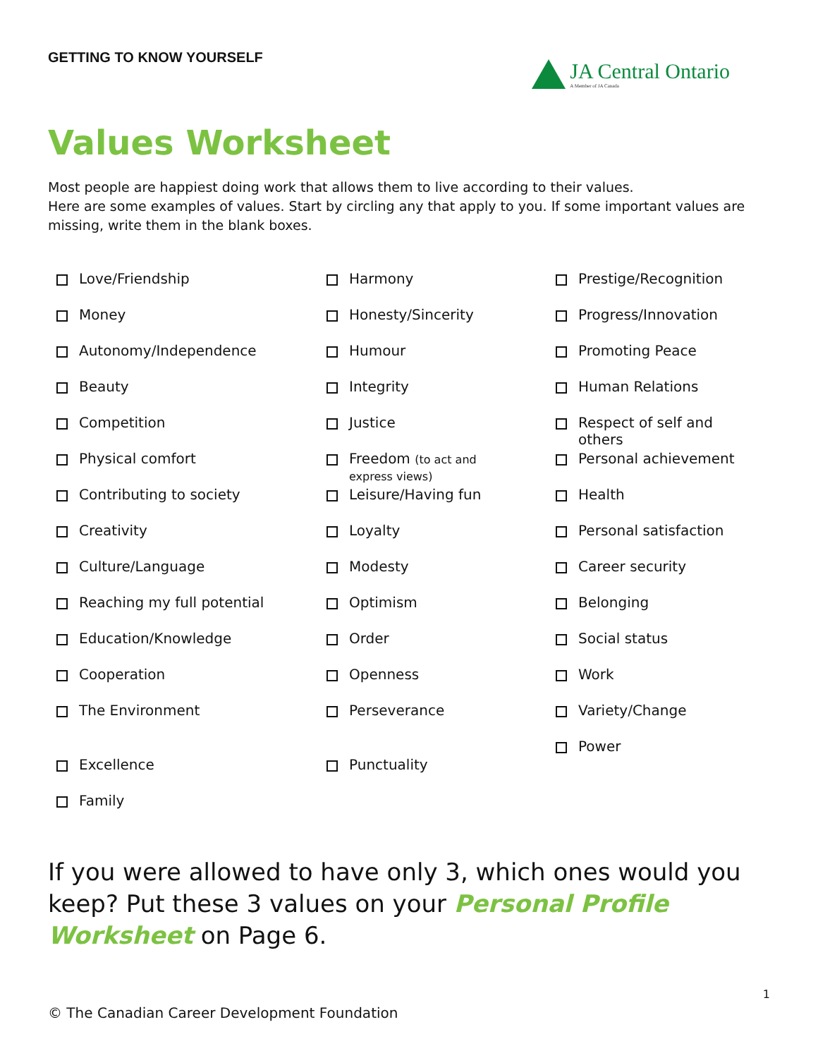GETTING TO KNOW YOURSELF
JA Central Ontario
A Member of JA Canada
Values Worksheet
Most people are happiest doing work that allows them to live according to their values.
Here are some examples of values. Start by circling any that apply to you. If some important values are missing, write them in the blank boxes.
Love/Friendship
Money
Autonomy/Independence
Beauty
Competition
Physical comfort
Contributing to society
Creativity
Culture/Language
Reaching my full potential
Education/Knowledge
Cooperation
The Environment
Excellence
Family
Harmony
Honesty/Sincerity
Humour
Integrity
Justice
Freedom (to act and
express views)
Leisure/Having fun
Loyalty
Modesty
Optimism
Order
Openness
Perseverance
Punctuality
Prestige/Recognition
Progress/Innovation
Promoting Peace
Human Relations
Respect of self and
others
Personal achievement
Health
Personal satisfaction
Career security
Belonging
Social status
Work
Variety/Change
Power
If you were allowed to have only 3, which ones would you keep? Put these 3 values on your Personal Profile Worksheet on Page 6.
1
© The Canadian Career Development Foundation